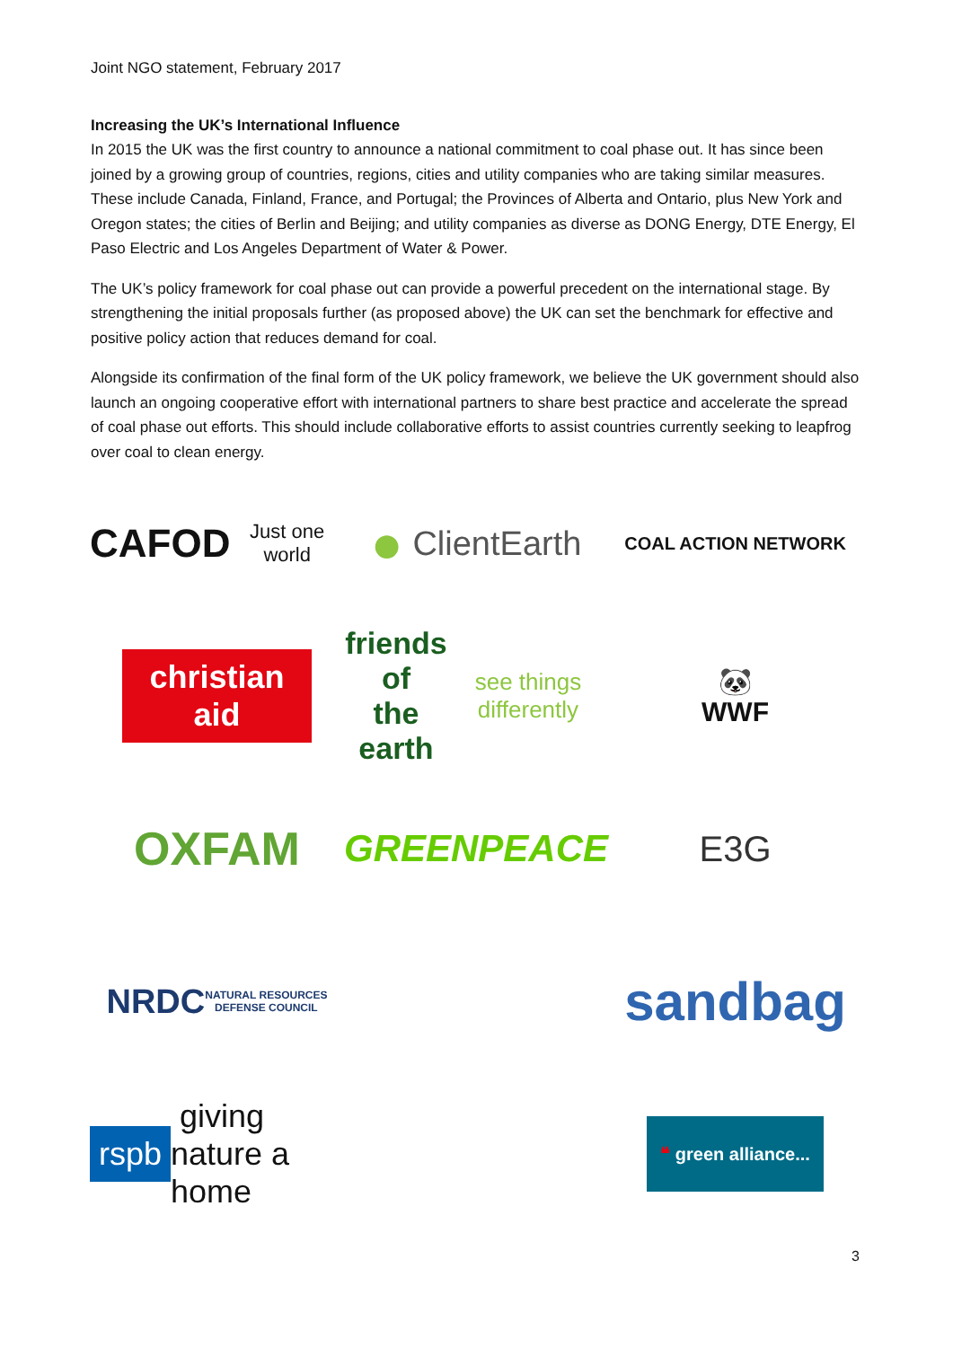Joint NGO statement, February 2017
Increasing the UK’s International Influence
In 2015 the UK was the first country to announce a national commitment to coal phase out. It has since been joined by a growing group of countries, regions, cities and utility companies who are taking similar measures. These include Canada, Finland, France, and Portugal; the Provinces of Alberta and Ontario, plus New York and Oregon states; the cities of Berlin and Beijing; and utility companies as diverse as DONG Energy, DTE Energy, El Paso Electric and Los Angeles Department of Water & Power.
The UK’s policy framework for coal phase out can provide a powerful precedent on the international stage. By strengthening the initial proposals further (as proposed above) the UK can set the benchmark for effective and positive policy action that reduces demand for coal.
Alongside its confirmation of the final form of the UK policy framework, we believe the UK government should also launch an ongoing cooperative effort with international partners to share best practice and accelerate the spread of coal phase out efforts. This should include collaborative efforts to assist countries currently seeking to leapfrog over coal to clean energy.
CAFOD
Just one world
● ClientEarth
COAL ACTION NETWORK
christian
aid
friends of
the earth
see things differently
🐼
WWF
OXFAM
GREENPEACE
E3G
NRDC
NATURAL RESOURCES
DEFENSE COUNCIL
sandbag
rspb giving nature a home
❝ green alliance...
3